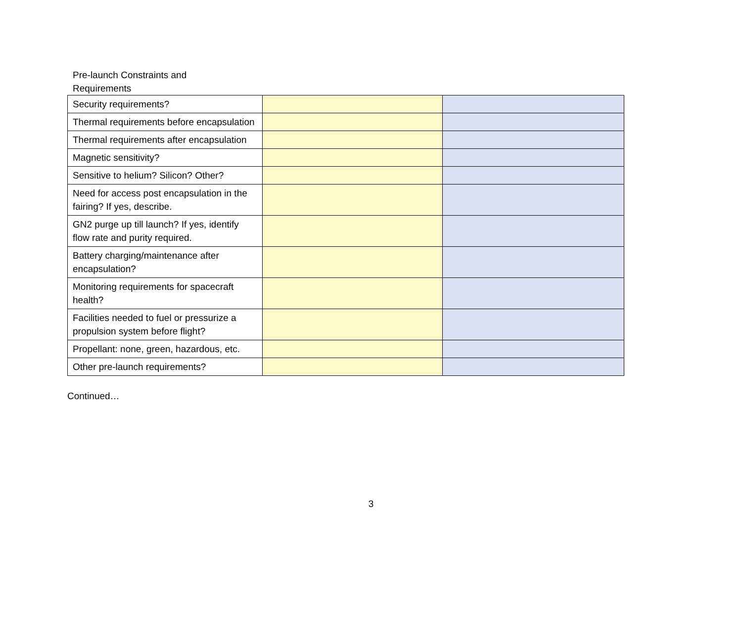Pre-launch Constraints and
Requirements
| Security requirements? | | |
| Thermal requirements before encapsulation | | |
| Thermal requirements after encapsulation | | |
| Magnetic sensitivity? | | |
| Sensitive to helium? Silicon? Other? | | |
| Need for access post encapsulation in the fairing? If yes, describe. | | |
| GN2 purge up till launch? If yes, identify flow rate and purity required. | | |
| Battery charging/maintenance after encapsulation? | | |
| Monitoring requirements for spacecraft health? | | |
| Facilities needed to fuel or pressurize a propulsion system before flight? | | |
| Propellant: none, green, hazardous, etc. | | |
| Other pre-launch requirements? | | |
Continued…
3